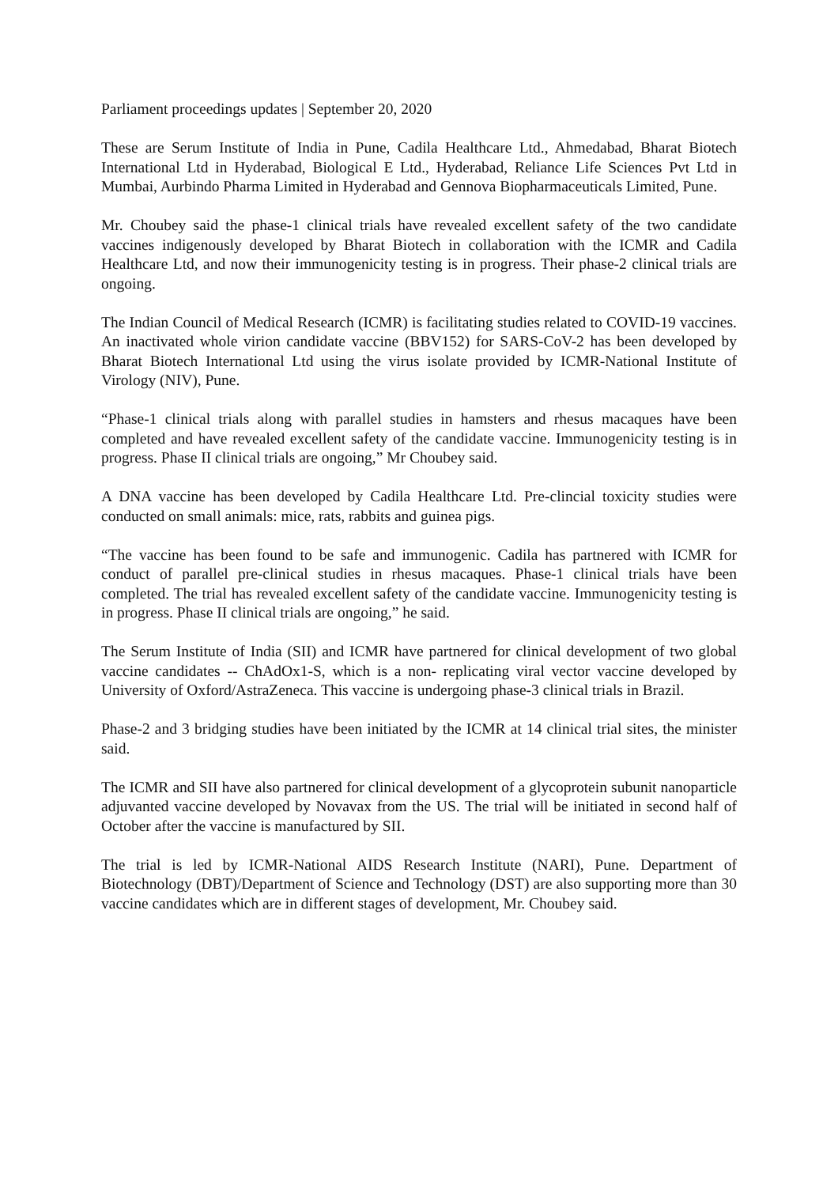Parliament proceedings updates | September 20, 2020
These are Serum Institute of India in Pune, Cadila Healthcare Ltd., Ahmedabad, Bharat Biotech International Ltd in Hyderabad, Biological E Ltd., Hyderabad, Reliance Life Sciences Pvt Ltd in Mumbai, Aurbindo Pharma Limited in Hyderabad and Gennova Biopharmaceuticals Limited, Pune.
Mr. Choubey said the phase-1 clinical trials have revealed excellent safety of the two candidate vaccines indigenously developed by Bharat Biotech in collaboration with the ICMR and Cadila Healthcare Ltd, and now their immunogenicity testing is in progress. Their phase-2 clinical trials are ongoing.
The Indian Council of Medical Research (ICMR) is facilitating studies related to COVID-19 vaccines. An inactivated whole virion candidate vaccine (BBV152) for SARS-CoV-2 has been developed by Bharat Biotech International Ltd using the virus isolate provided by ICMR-National Institute of Virology (NIV), Pune.
“Phase-1 clinical trials along with parallel studies in hamsters and rhesus macaques have been completed and have revealed excellent safety of the candidate vaccine. Immunogenicity testing is in progress. Phase II clinical trials are ongoing,” Mr Choubey said.
A DNA vaccine has been developed by Cadila Healthcare Ltd. Pre-clincial toxicity studies were conducted on small animals: mice, rats, rabbits and guinea pigs.
“The vaccine has been found to be safe and immunogenic. Cadila has partnered with ICMR for conduct of parallel pre-clinical studies in rhesus macaques. Phase-1 clinical trials have been completed. The trial has revealed excellent safety of the candidate vaccine. Immunogenicity testing is in progress. Phase II clinical trials are ongoing,” he said.
The Serum Institute of India (SII) and ICMR have partnered for clinical development of two global vaccine candidates -- ChAdOx1-S, which is a non- replicating viral vector vaccine developed by University of Oxford/AstraZeneca. This vaccine is undergoing phase-3 clinical trials in Brazil.
Phase-2 and 3 bridging studies have been initiated by the ICMR at 14 clinical trial sites, the minister said.
The ICMR and SII have also partnered for clinical development of a glycoprotein subunit nanoparticle adjuvanted vaccine developed by Novavax from the US. The trial will be initiated in second half of October after the vaccine is manufactured by SII.
The trial is led by ICMR-National AIDS Research Institute (NARI), Pune. Department of Biotechnology (DBT)/Department of Science and Technology (DST) are also supporting more than 30 vaccine candidates which are in different stages of development, Mr. Choubey said.